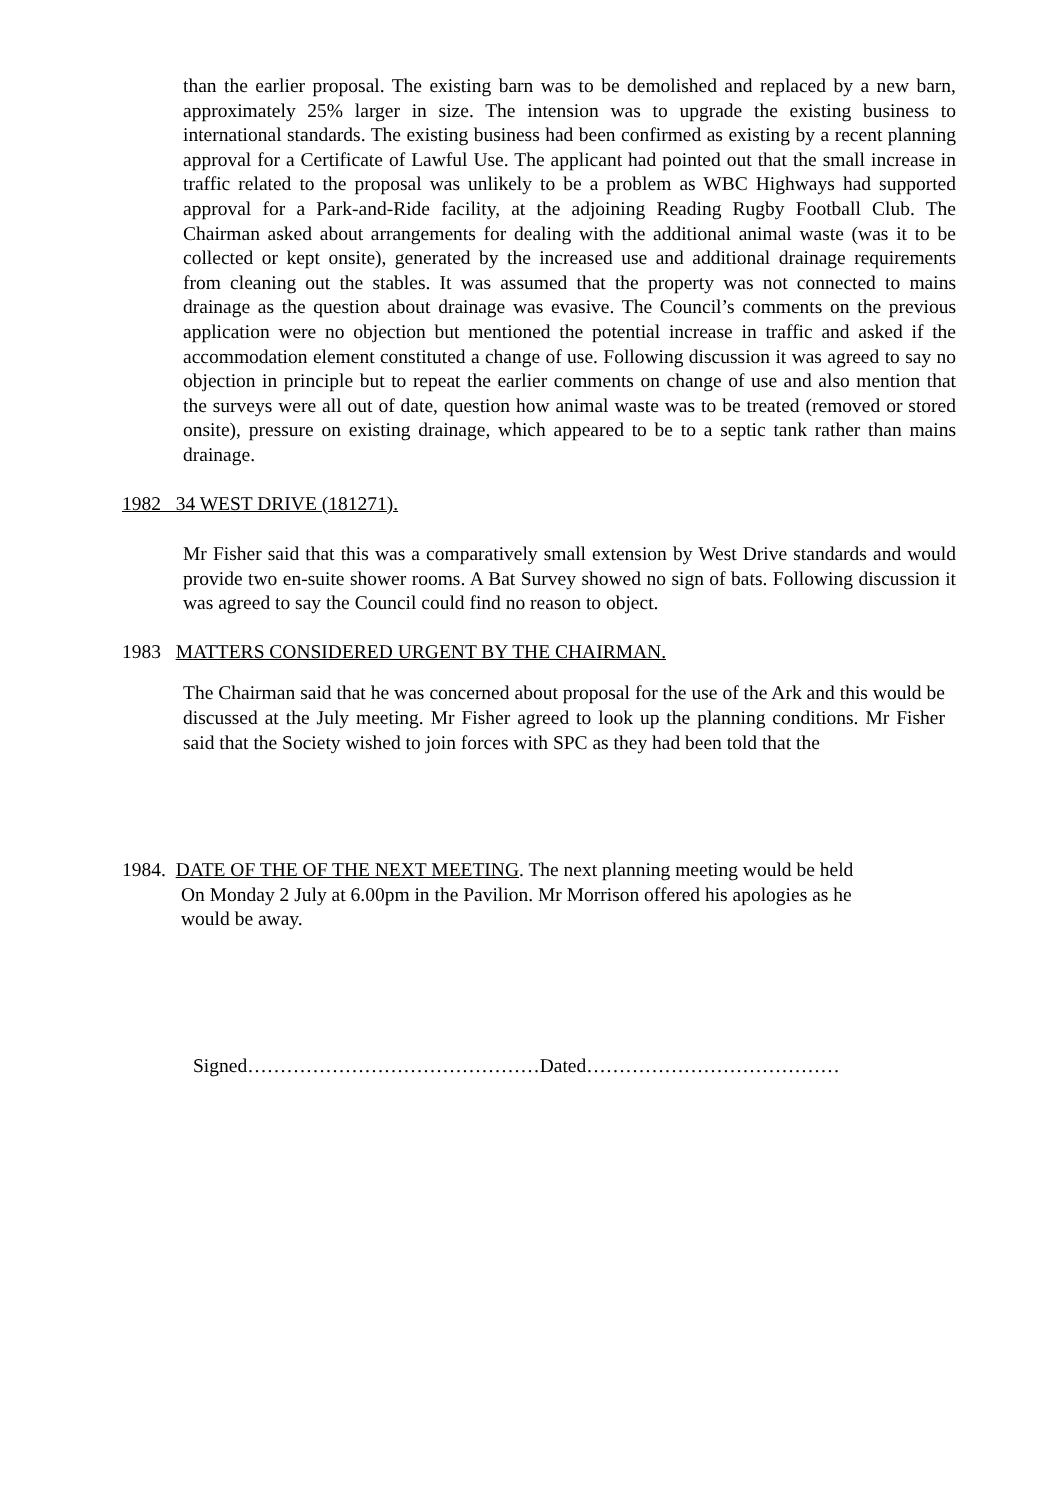than the earlier proposal. The existing barn was to be demolished and replaced by a new barn, approximately 25% larger in size. The intension was to upgrade the existing business to international standards. The existing business had been confirmed as existing by a recent planning approval for a Certificate of Lawful Use. The applicant had pointed out that the small increase in traffic related to the proposal was unlikely to be a problem as WBC Highways had supported approval for a Park-and-Ride facility, at the adjoining Reading Rugby Football Club. The Chairman asked about arrangements for dealing with the additional animal waste (was it to be collected or kept onsite), generated by the increased use and additional drainage requirements from cleaning out the stables. It was assumed that the property was not connected to mains drainage as the question about drainage was evasive. The Council’s comments on the previous application were no objection but mentioned the potential increase in traffic and asked if the accommodation element constituted a change of use. Following discussion it was agreed to say no objection in principle but to repeat the earlier comments on change of use and also mention that the surveys were all out of date, question how animal waste was to be treated (removed or stored onsite), pressure on existing drainage, which appeared to be to a septic tank rather than mains drainage.
1982 34 WEST DRIVE (181271).
Mr Fisher said that this was a comparatively small extension by West Drive standards and would provide two en-suite shower rooms. A Bat Survey showed no sign of bats. Following discussion it was agreed to say the Council could find no reason to object.
1983 MATTERS CONSIDERED URGENT BY THE CHAIRMAN.
The Chairman said that he was concerned about proposal for the use of the Ark and this would be discussed at the July meeting. Mr Fisher agreed to look up the planning conditions. Mr Fisher said that the Society wished to join forces with SPC as they had been told that the
1984. DATE OF THE OF THE NEXT MEETING. The next planning meeting would be held
On Monday 2 July at 6.00pm in the Pavilion. Mr Morrison offered his apologies as he
would be away.
Signed………………………………………Dated…………………………………